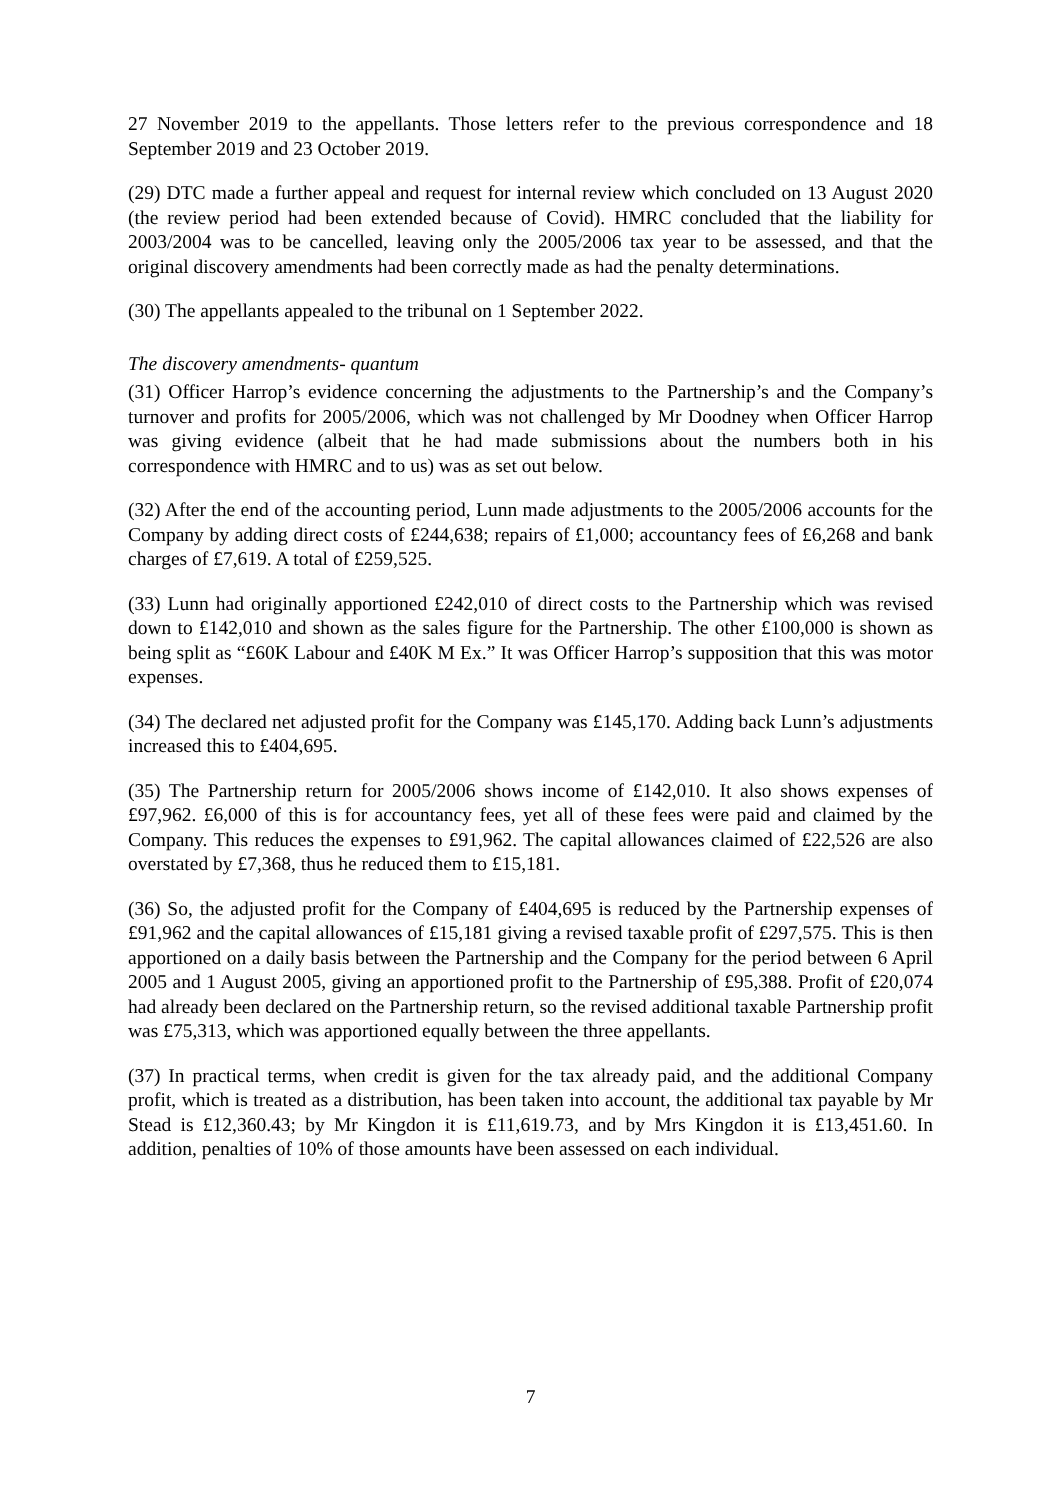27 November 2019 to the appellants. Those letters refer to the previous correspondence and 18 September 2019 and 23 October 2019.
(29) DTC made a further appeal and request for internal review which concluded on 13 August 2020 (the review period had been extended because of Covid). HMRC concluded that the liability for 2003/2004 was to be cancelled, leaving only the 2005/2006 tax year to be assessed, and that the original discovery amendments had been correctly made as had the penalty determinations.
(30) The appellants appealed to the tribunal on 1 September 2022.
The discovery amendments- quantum
(31) Officer Harrop’s evidence concerning the adjustments to the Partnership’s and the Company’s turnover and profits for 2005/2006, which was not challenged by Mr Doodney when Officer Harrop was giving evidence (albeit that he had made submissions about the numbers both in his correspondence with HMRC and to us) was as set out below.
(32) After the end of the accounting period, Lunn made adjustments to the 2005/2006 accounts for the Company by adding direct costs of £244,638; repairs of £1,000; accountancy fees of £6,268 and bank charges of £7,619. A total of £259,525.
(33) Lunn had originally apportioned £242,010 of direct costs to the Partnership which was revised down to £142,010 and shown as the sales figure for the Partnership. The other £100,000 is shown as being split as “£60K Labour and £40K M Ex.” It was Officer Harrop’s supposition that this was motor expenses.
(34) The declared net adjusted profit for the Company was £145,170. Adding back Lunn’s adjustments increased this to £404,695.
(35) The Partnership return for 2005/2006 shows income of £142,010. It also shows expenses of £97,962. £6,000 of this is for accountancy fees, yet all of these fees were paid and claimed by the Company. This reduces the expenses to £91,962. The capital allowances claimed of £22,526 are also overstated by £7,368, thus he reduced them to £15,181.
(36) So, the adjusted profit for the Company of £404,695 is reduced by the Partnership expenses of £91,962 and the capital allowances of £15,181 giving a revised taxable profit of £297,575. This is then apportioned on a daily basis between the Partnership and the Company for the period between 6 April 2005 and 1 August 2005, giving an apportioned profit to the Partnership of £95,388. Profit of £20,074 had already been declared on the Partnership return, so the revised additional taxable Partnership profit was £75,313, which was apportioned equally between the three appellants.
(37) In practical terms, when credit is given for the tax already paid, and the additional Company profit, which is treated as a distribution, has been taken into account, the additional tax payable by Mr Stead is £12,360.43; by Mr Kingdon it is £11,619.73, and by Mrs Kingdon it is £13,451.60. In addition, penalties of 10% of those amounts have been assessed on each individual.
7